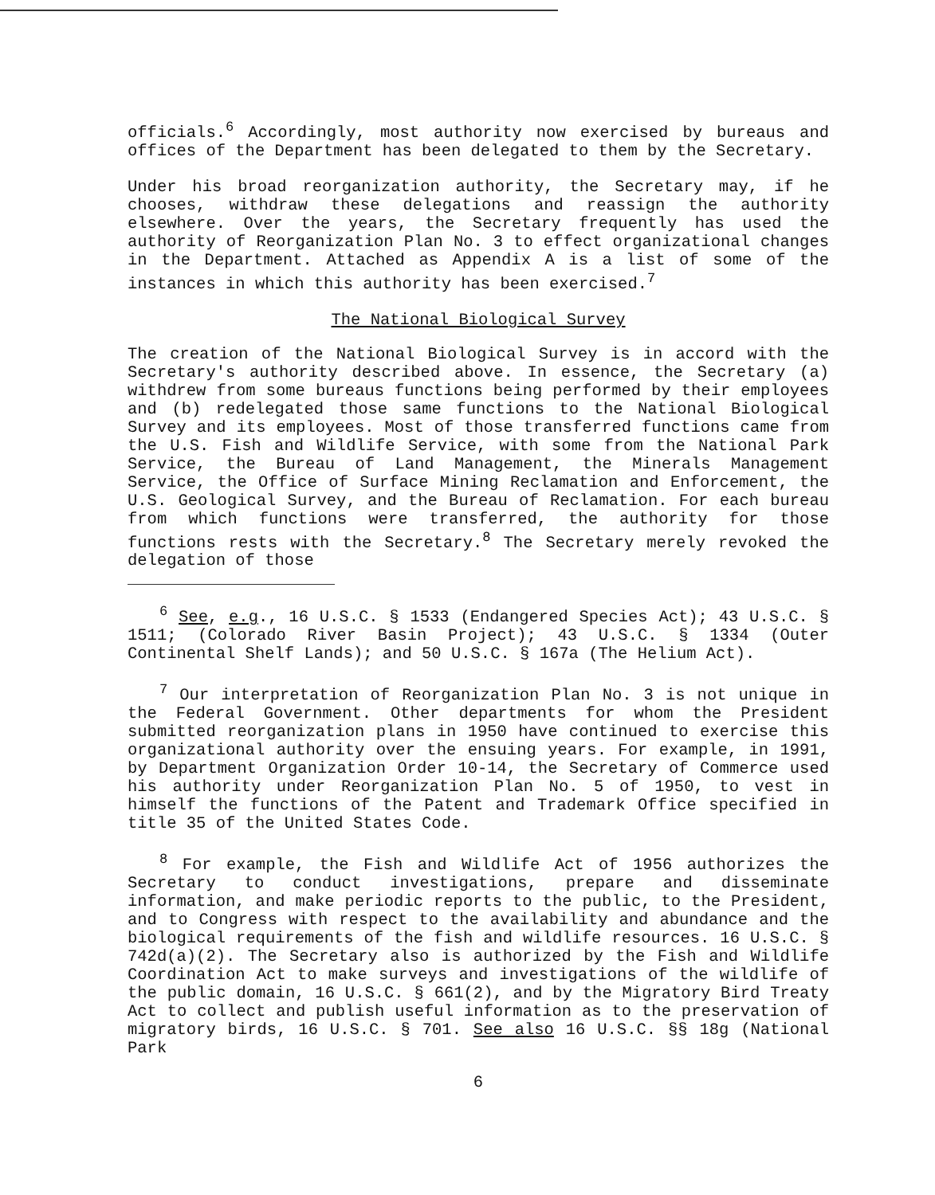officials.<sup>6</sup> Accordingly, most authority now exercised by bureaus and offices of the Department has been delegated to them by the Secretary.
Under his broad reorganization authority, the Secretary may, if he chooses, withdraw these delegations and reassign the authority elsewhere. Over the years, the Secretary frequently has used the authority of Reorganization Plan No. 3 to effect organizational changes in the Department. Attached as Appendix A is a list of some of the instances in which this authority has been exercised.<sup>7</sup>
The National Biological Survey
The creation of the National Biological Survey is in accord with the Secretary's authority described above. In essence, the Secretary (a) withdrew from some bureaus functions being performed by their employees and (b) redelegated those same functions to the National Biological Survey and its employees. Most of those transferred functions came from the U.S. Fish and Wildlife Service, with some from the National Park Service, the Bureau of Land Management, the Minerals Management Service, the Office of Surface Mining Reclamation and Enforcement, the U.S. Geological Survey, and the Bureau of Reclamation. For each bureau from which functions were transferred, the authority for those functions rests with the Secretary.<sup>8</sup> The Secretary merely revoked the delegation of those
<sup>6</sup> See, e.g., 16 U.S.C. § 1533 (Endangered Species Act); 43 U.S.C. § 1511; (Colorado River Basin Project); 43 U.S.C. § 1334 (Outer Continental Shelf Lands); and 50 U.S.C. § 167a (The Helium Act).
<sup>7</sup> Our interpretation of Reorganization Plan No. 3 is not unique in the Federal Government. Other departments for whom the President submitted reorganization plans in 1950 have continued to exercise this organizational authority over the ensuing years. For example, in 1991, by Department Organization Order 10-14, the Secretary of Commerce used his authority under Reorganization Plan No. 5 of 1950, to vest in himself the functions of the Patent and Trademark Office specified in title 35 of the United States Code.
<sup>8</sup> For example, the Fish and Wildlife Act of 1956 authorizes the Secretary to conduct investigations, prepare and disseminate information, and make periodic reports to the public, to the President, and to Congress with respect to the availability and abundance and the biological requirements of the fish and wildlife resources. 16 U.S.C. § 742d(a)(2). The Secretary also is authorized by the Fish and Wildlife Coordination Act to make surveys and investigations of the wildlife of the public domain, 16 U.S.C. § 661(2), and by the Migratory Bird Treaty Act to collect and publish useful information as to the preservation of migratory birds, 16 U.S.C. § 701. See also 16 U.S.C. §§ 18g (National Park
6